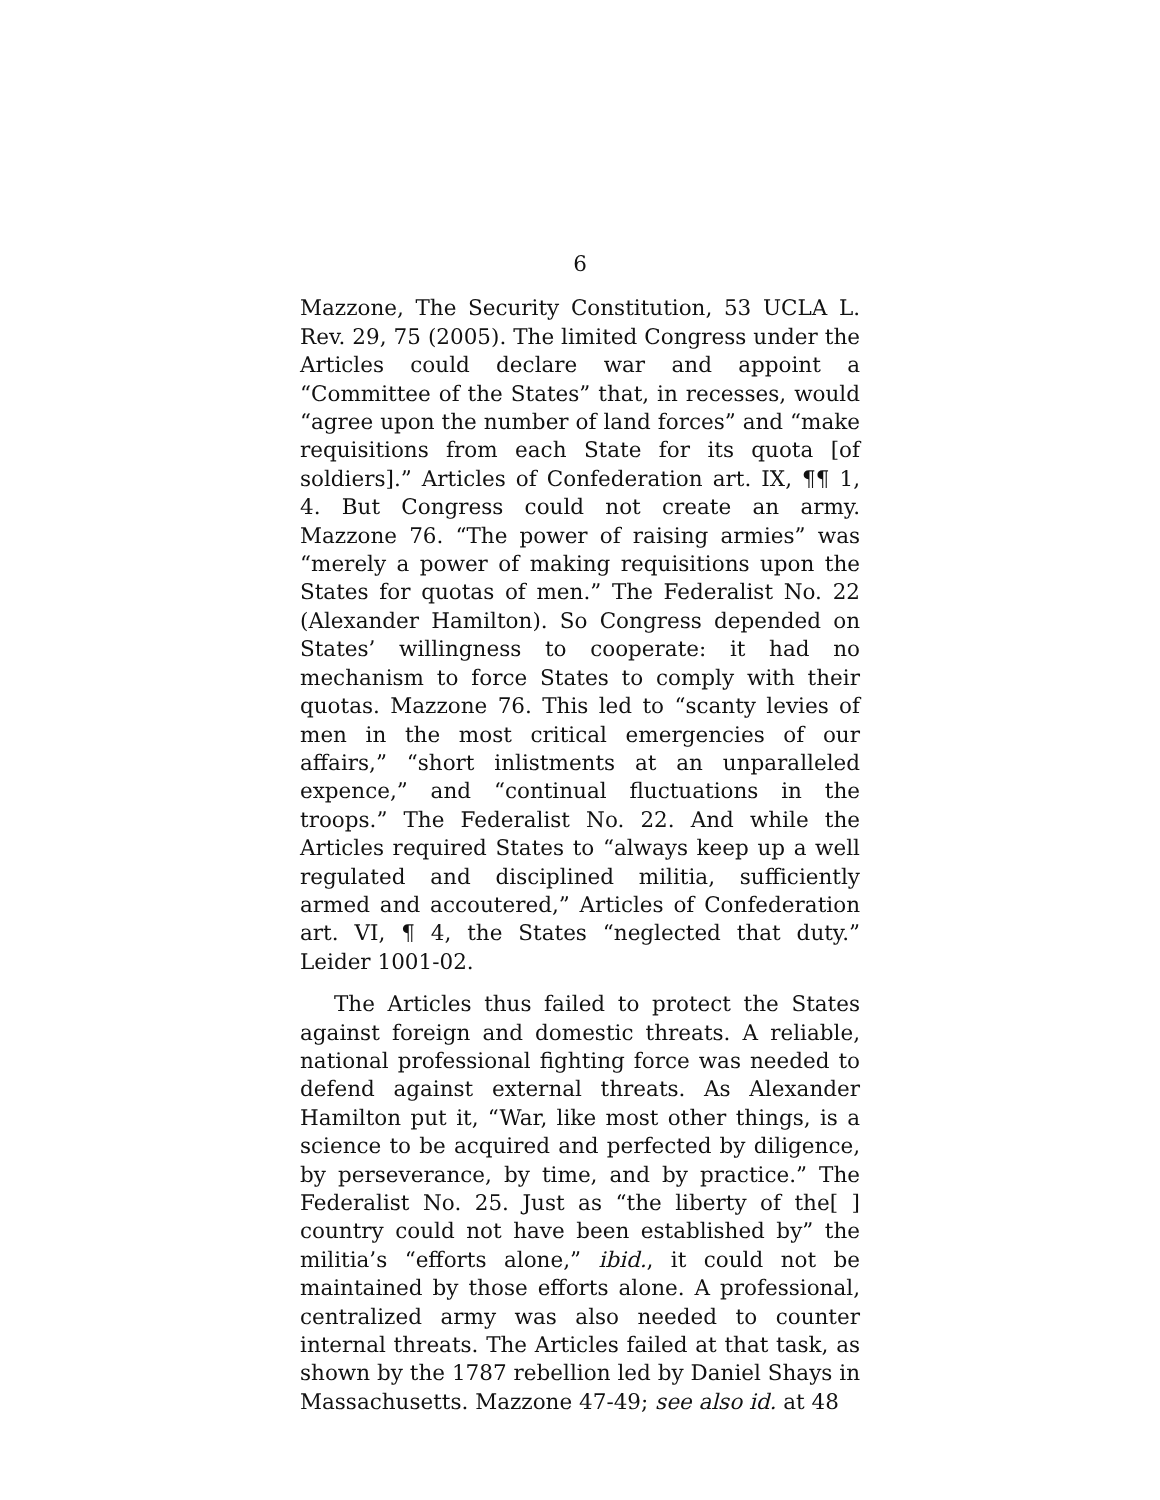6
Mazzone, The Security Constitution, 53 UCLA L. Rev. 29, 75 (2005). The limited Congress under the Articles could declare war and appoint a “Committee of the States” that, in recesses, would “agree upon the number of land forces” and “make requisitions from each State for its quota [of soldiers].” Articles of Confederation art. IX, ¶¶ 1, 4. But Congress could not create an army. Mazzone 76. “The power of raising armies” was “merely a power of making requisitions upon the States for quotas of men.” The Federalist No. 22 (Alexander Hamilton). So Congress depended on States’ willingness to cooperate: it had no mechanism to force States to comply with their quotas. Mazzone 76. This led to “scanty levies of men in the most critical emergencies of our affairs,” “short inlistments at an unparalleled expence,” and “continual fluctuations in the troops.” The Federalist No. 22. And while the Articles required States to “always keep up a well regulated and disciplined militia, sufficiently armed and accoutered,” Articles of Confederation art. VI, ¶ 4, the States “neglected that duty.” Leider 1001-02.
The Articles thus failed to protect the States against foreign and domestic threats. A reliable, national professional fighting force was needed to defend against external threats. As Alexander Hamilton put it, “War, like most other things, is a science to be acquired and perfected by diligence, by perseverance, by time, and by practice.” The Federalist No. 25. Just as “the liberty of the[ ] country could not have been established by” the militia’s “efforts alone,” ibid., it could not be maintained by those efforts alone. A professional, centralized army was also needed to counter internal threats. The Articles failed at that task, as shown by the 1787 rebellion led by Daniel Shays in Massachusetts. Mazzone 47-49; see also id. at 48